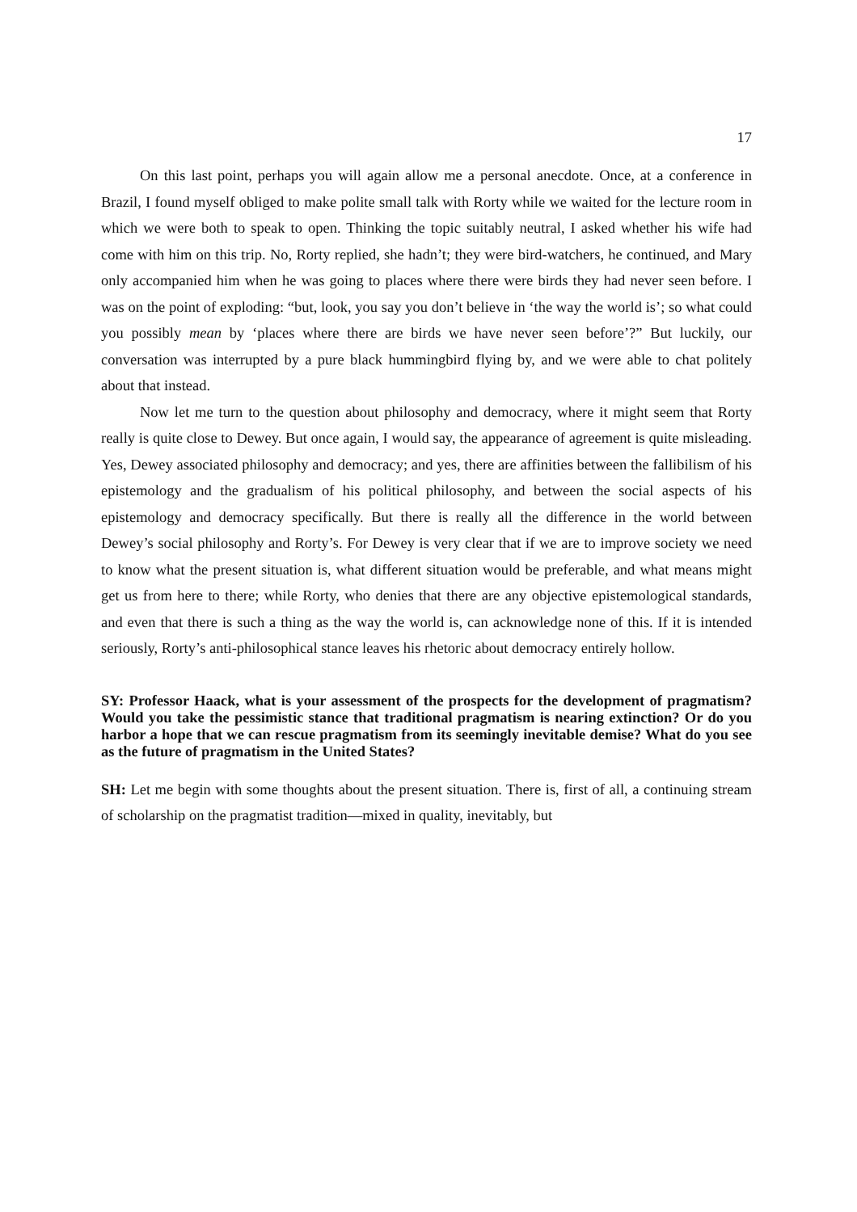17
On this last point, perhaps you will again allow me a personal anecdote. Once, at a conference in Brazil, I found myself obliged to make polite small talk with Rorty while we waited for the lecture room in which we were both to speak to open. Thinking the topic suitably neutral, I asked whether his wife had come with him on this trip. No, Rorty replied, she hadn’t; they were bird-watchers, he continued, and Mary only accompanied him when he was going to places where there were birds they had never seen before. I was on the point of exploding: “but, look, you say you don’t believe in ‘the way the world is’; so what could you possibly mean by ‘places where there are birds we have never seen before’?” But luckily, our conversation was interrupted by a pure black hummingbird flying by, and we were able to chat politely about that instead.
Now let me turn to the question about philosophy and democracy, where it might seem that Rorty really is quite close to Dewey. But once again, I would say, the appearance of agreement is quite misleading. Yes, Dewey associated philosophy and democracy; and yes, there are affinities between the fallibilism of his epistemology and the gradualism of his political philosophy, and between the social aspects of his epistemology and democracy specifically. But there is really all the difference in the world between Dewey’s social philosophy and Rorty’s. For Dewey is very clear that if we are to improve society we need to know what the present situation is, what different situation would be preferable, and what means might get us from here to there; while Rorty, who denies that there are any objective epistemological standards, and even that there is such a thing as the way the world is, can acknowledge none of this. If it is intended seriously, Rorty’s anti-philosophical stance leaves his rhetoric about democracy entirely hollow.
SY: Professor Haack, what is your assessment of the prospects for the development of pragmatism? Would you take the pessimistic stance that traditional pragmatism is nearing extinction? Or do you harbor a hope that we can rescue pragmatism from its seemingly inevitable demise? What do you see as the future of pragmatism in the United States?
SH: Let me begin with some thoughts about the present situation. There is, first of all, a continuing stream of scholarship on the pragmatist tradition—mixed in quality, inevitably, but